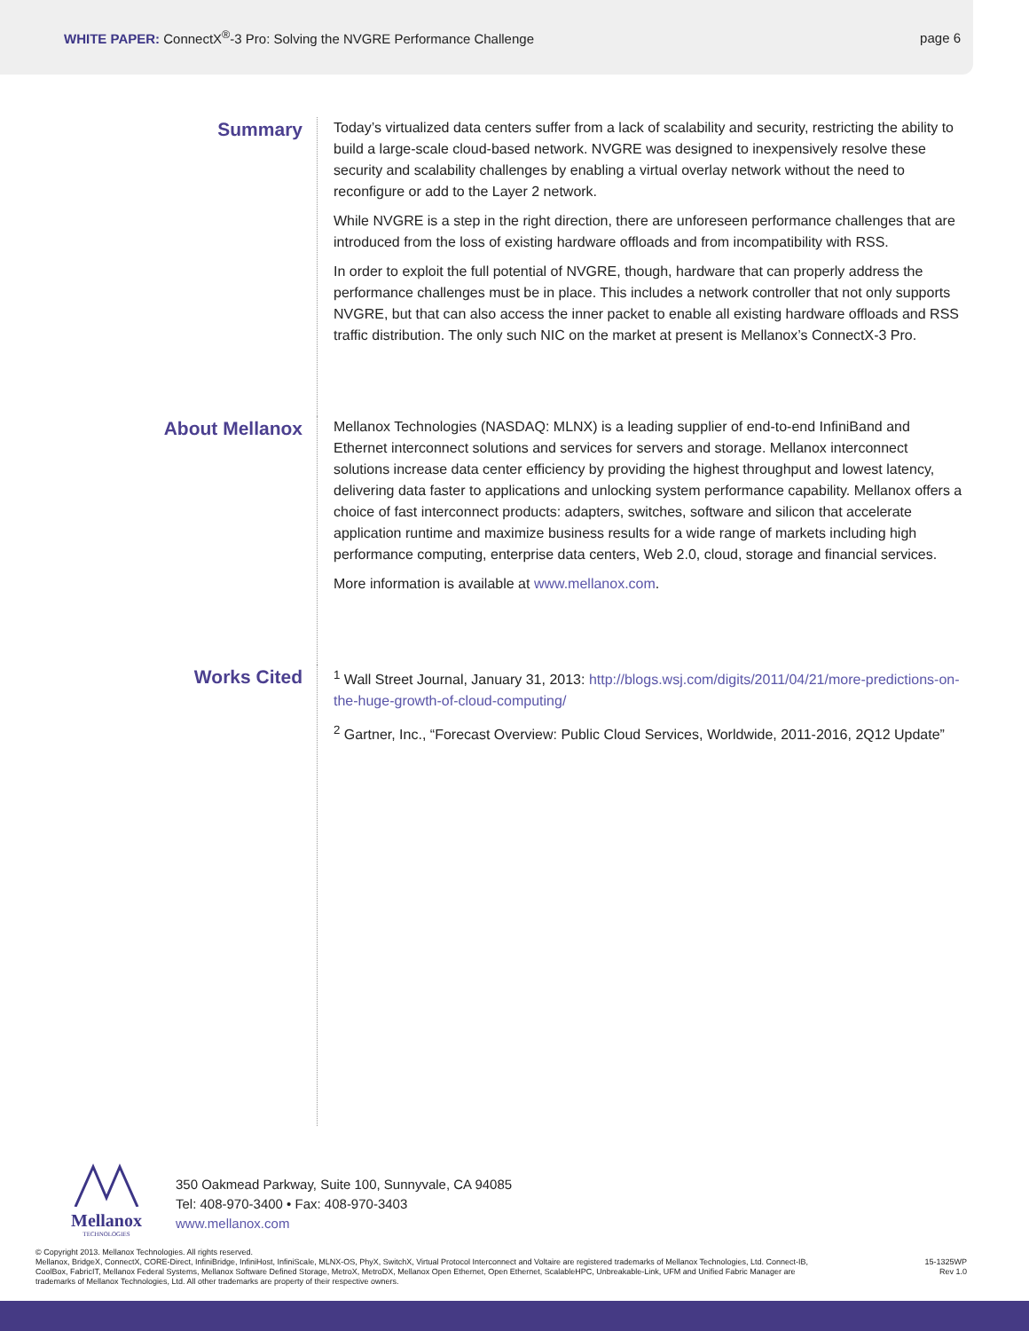WHITE PAPER: ConnectX<sup>®</sup>-3 Pro: Solving the NVGRE Performance Challenge
page 6
Summary
Today’s virtualized data centers suffer from a lack of scalability and security, restricting the ability to build a large-scale cloud-based network. NVGRE was designed to inexpensively resolve these security and scalability challenges by enabling a virtual overlay network without the need to reconfigure or add to the Layer 2 network.
While NVGRE is a step in the right direction, there are unforeseen performance challenges that are introduced from the loss of existing hardware offloads and from incompatibility with RSS.
In order to exploit the full potential of NVGRE, though, hardware that can properly address the performance challenges must be in place. This includes a network controller that not only supports NVGRE, but that can also access the inner packet to enable all existing hardware offloads and RSS traffic distribution. The only such NIC on the market at present is Mellanox’s ConnectX-3 Pro.
About Mellanox
Mellanox Technologies (NASDAQ: MLNX) is a leading supplier of end-to-end InfiniBand and Ethernet interconnect solutions and services for servers and storage. Mellanox interconnect solutions increase data center efficiency by providing the highest throughput and lowest latency, delivering data faster to applications and unlocking system performance capability. Mellanox offers a choice of fast interconnect products: adapters, switches, software and silicon that accelerate application runtime and maximize business results for a wide range of markets including high performance computing, enterprise data centers, Web 2.0, cloud, storage and financial services.
More information is available at www.mellanox.com.
Works Cited
<sup>1</sup> Wall Street Journal, January 31, 2013: http://blogs.wsj.com/digits/2011/04/21/more-predictions-on-the-huge-growth-of-cloud-computing/
<sup>2</sup> Gartner, Inc., “Forecast Overview: Public Cloud Services, Worldwide, 2011-2016, 2Q12 Update”
Mellanox
TECHNOLOGIES
350 Oakmead Parkway, Suite 100, Sunnyvale, CA 94085
Tel: 408-970-3400 • Fax: 408-970-3403
www.mellanox.com
© Copyright 2013. Mellanox Technologies. All rights reserved.
Mellanox, BridgeX, ConnectX, CORE-Direct, InfiniBridge, InfiniHost, InfiniScale, MLNX-OS, PhyX, SwitchX, Virtual Protocol Interconnect and Voltaire are registered trademarks of Mellanox Technologies, Ltd. Connect-IB, CoolBox, FabricIT, Mellanox Federal Systems, Mellanox Software Defined Storage, MetroX, MetroDX, Mellanox Open Ethernet, Open Ethernet, ScalableHPC, Unbreakable-Link, UFM and Unified Fabric Manager are trademarks of Mellanox Technologies, Ltd. All other trademarks are property of their respective owners.
15-1325WP
Rev 1.0